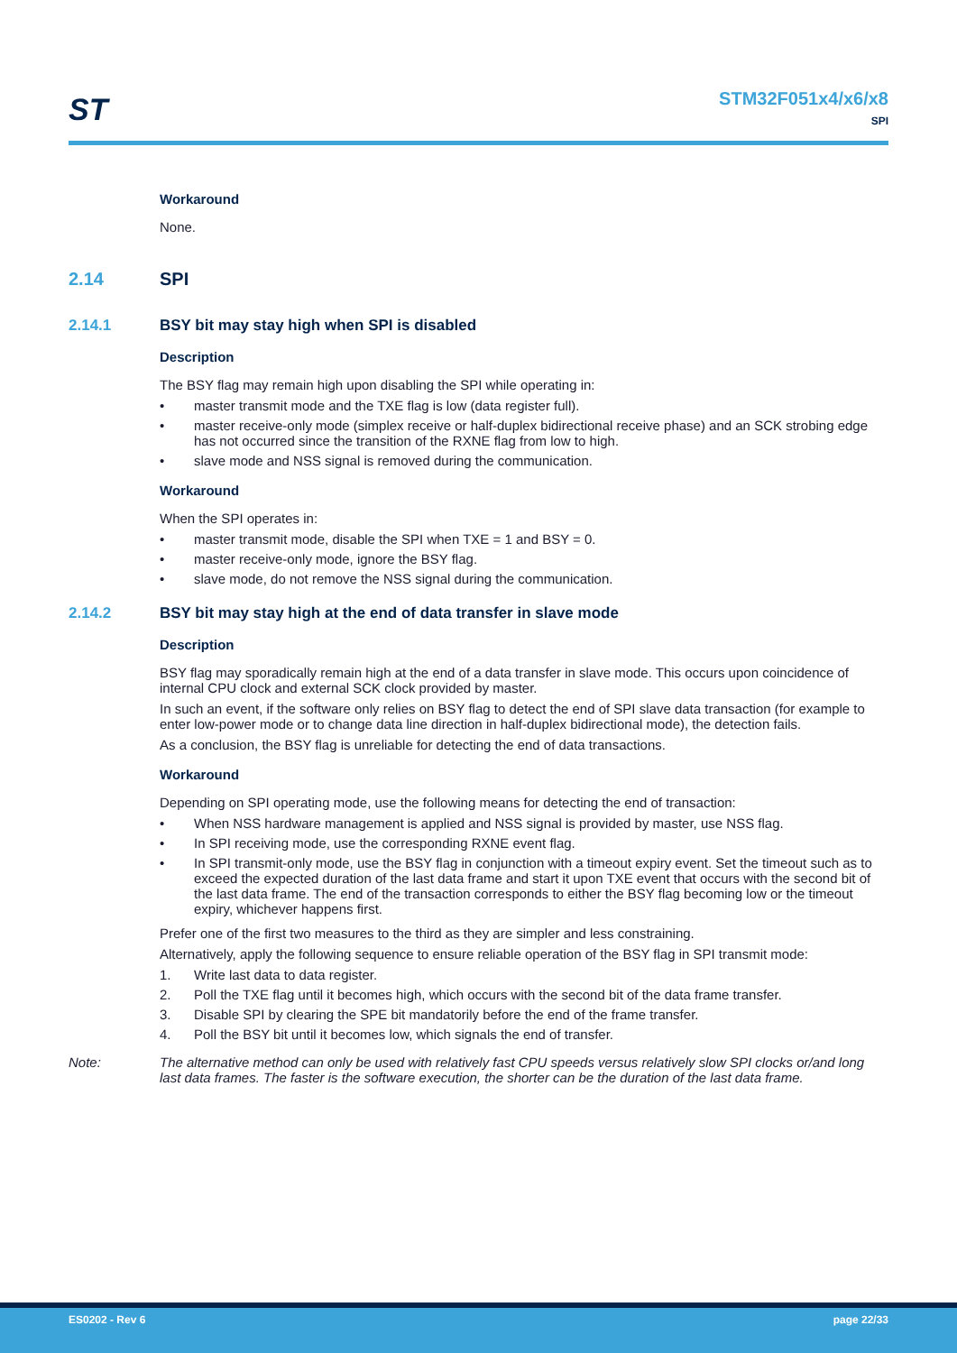ST
STM32F051x4/x6/x8
SPI
Workaround
None.
2.14 SPI
2.14.1 BSY bit may stay high when SPI is disabled
Description
The BSY flag may remain high upon disabling the SPI while operating in:
• master transmit mode and the TXE flag is low (data register full).
• master receive-only mode (simplex receive or half-duplex bidirectional receive phase) and an SCK strobing edge has not occurred since the transition of the RXNE flag from low to high.
• slave mode and NSS signal is removed during the communication.
Workaround
When the SPI operates in:
• master transmit mode, disable the SPI when TXE = 1 and BSY = 0.
• master receive-only mode, ignore the BSY flag.
• slave mode, do not remove the NSS signal during the communication.
2.14.2 BSY bit may stay high at the end of data transfer in slave mode
Description
BSY flag may sporadically remain high at the end of a data transfer in slave mode. This occurs upon coincidence of internal CPU clock and external SCK clock provided by master.
In such an event, if the software only relies on BSY flag to detect the end of SPI slave data transaction (for example to enter low-power mode or to change data line direction in half-duplex bidirectional mode), the detection fails.
As a conclusion, the BSY flag is unreliable for detecting the end of data transactions.
Workaround
Depending on SPI operating mode, use the following means for detecting the end of transaction:
• When NSS hardware management is applied and NSS signal is provided by master, use NSS flag.
• In SPI receiving mode, use the corresponding RXNE event flag.
• In SPI transmit-only mode, use the BSY flag in conjunction with a timeout expiry event. Set the timeout such as to exceed the expected duration of the last data frame and start it upon TXE event that occurs with the second bit of the last data frame. The end of the transaction corresponds to either the BSY flag becoming low or the timeout expiry, whichever happens first.
Prefer one of the first two measures to the third as they are simpler and less constraining.
Alternatively, apply the following sequence to ensure reliable operation of the BSY flag in SPI transmit mode:
1. Write last data to data register.
2. Poll the TXE flag until it becomes high, which occurs with the second bit of the data frame transfer.
3. Disable SPI by clearing the SPE bit mandatorily before the end of the frame transfer.
4. Poll the BSY bit until it becomes low, which signals the end of transfer.
Note: The alternative method can only be used with relatively fast CPU speeds versus relatively slow SPI clocks or/and long last data frames. The faster is the software execution, the shorter can be the duration of the last data frame.
ES0202 - Rev 6 page 22/33